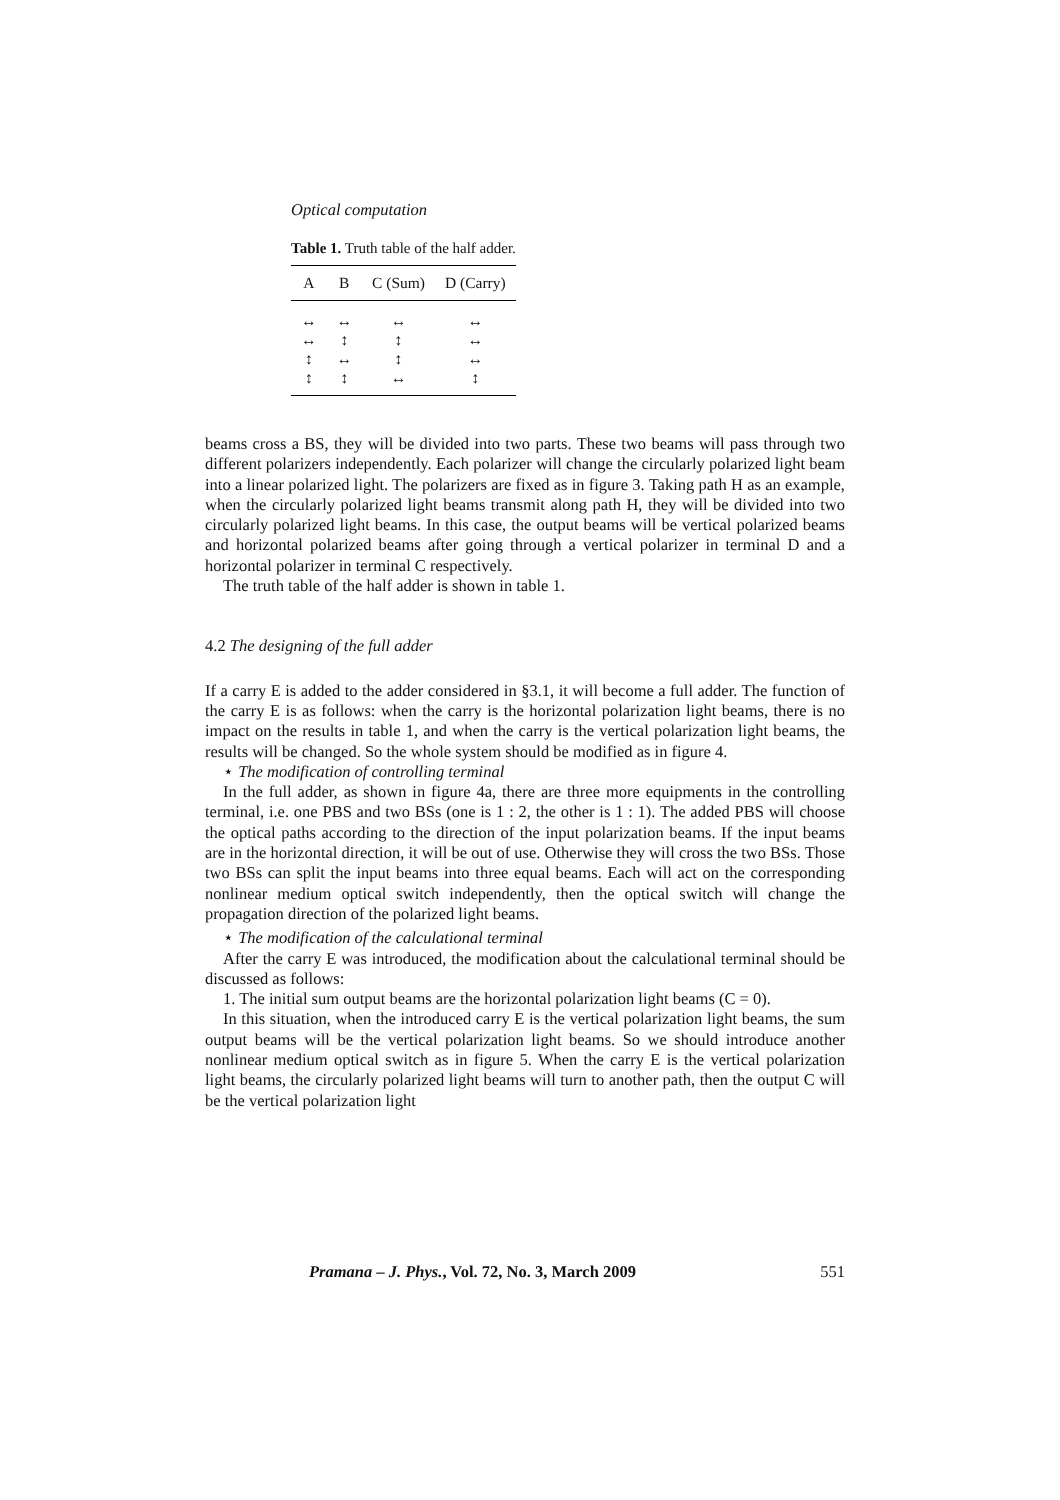Optical computation
Table 1. Truth table of the half adder.
| A | B | C (Sum) | D (Carry) |
| --- | --- | --- | --- |
| ↔ | ↔ | ↔ | ↔ |
| ↔ | ↕ | ↕ | ↔ |
| ↕ | ↔ | ↕ | ↔ |
| ↕ | ↕ | ↔ | ↕ |
beams cross a BS, they will be divided into two parts. These two beams will pass through two different polarizers independently. Each polarizer will change the circularly polarized light beam into a linear polarized light. The polarizers are fixed as in figure 3. Taking path H as an example, when the circularly polarized light beams transmit along path H, they will be divided into two circularly polarized light beams. In this case, the output beams will be vertical polarized beams and horizontal polarized beams after going through a vertical polarizer in terminal D and a horizontal polarizer in terminal C respectively.
The truth table of the half adder is shown in table 1.
4.2 The designing of the full adder
If a carry E is added to the adder considered in §3.1, it will become a full adder. The function of the carry E is as follows: when the carry is the horizontal polarization light beams, there is no impact on the results in table 1, and when the carry is the vertical polarization light beams, the results will be changed. So the whole system should be modified as in figure 4.
⋆ The modification of controlling terminal
In the full adder, as shown in figure 4a, there are three more equipments in the controlling terminal, i.e. one PBS and two BSs (one is 1 : 2, the other is 1 : 1). The added PBS will choose the optical paths according to the direction of the input polarization beams. If the input beams are in the horizontal direction, it will be out of use. Otherwise they will cross the two BSs. Those two BSs can split the input beams into three equal beams. Each will act on the corresponding nonlinear medium optical switch independently, then the optical switch will change the propagation direction of the polarized light beams.
⋆ The modification of the calculational terminal
After the carry E was introduced, the modification about the calculational terminal should be discussed as follows:
1. The initial sum output beams are the horizontal polarization light beams (C = 0).
In this situation, when the introduced carry E is the vertical polarization light beams, the sum output beams will be the vertical polarization light beams. So we should introduce another nonlinear medium optical switch as in figure 5. When the carry E is the vertical polarization light beams, the circularly polarized light beams will turn to another path, then the output C will be the vertical polarization light
Pramana – J. Phys., Vol. 72, No. 3, March 2009 551